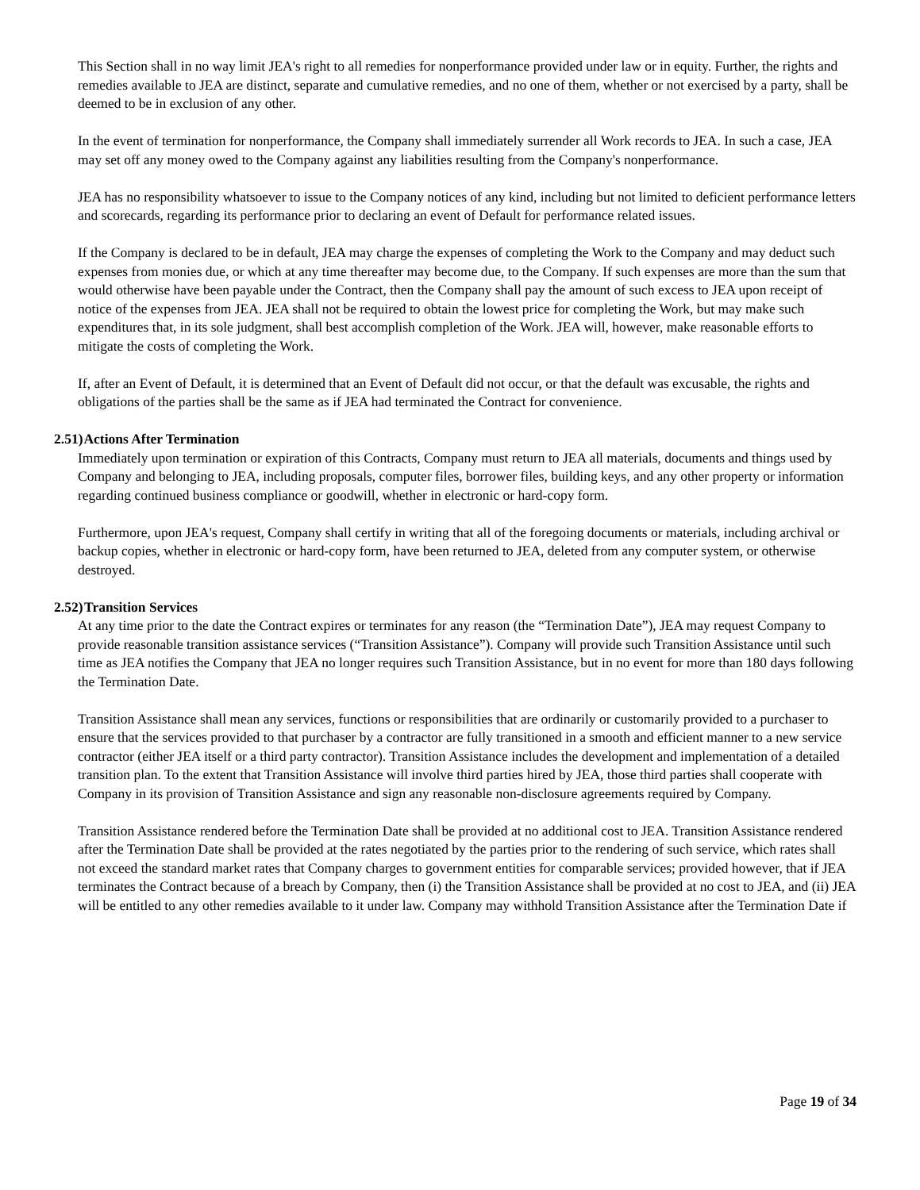This Section shall in no way limit JEA's right to all remedies for nonperformance provided under law or in equity. Further, the rights and remedies available to JEA are distinct, separate and cumulative remedies, and no one of them, whether or not exercised by a party, shall be deemed to be in exclusion of any other.
In the event of termination for nonperformance, the Company shall immediately surrender all Work records to JEA. In such a case, JEA may set off any money owed to the Company against any liabilities resulting from the Company's nonperformance.
JEA has no responsibility whatsoever to issue to the Company notices of any kind, including but not limited to deficient performance letters and scorecards, regarding its performance prior to declaring an event of Default for performance related issues.
If the Company is declared to be in default, JEA may charge the expenses of completing the Work to the Company and may deduct such expenses from monies due, or which at any time thereafter may become due, to the Company. If such expenses are more than the sum that would otherwise have been payable under the Contract, then the Company shall pay the amount of such excess to JEA upon receipt of notice of the expenses from JEA. JEA shall not be required to obtain the lowest price for completing the Work, but may make such expenditures that, in its sole judgment, shall best accomplish completion of the Work. JEA will, however, make reasonable efforts to mitigate the costs of completing the Work.
If, after an Event of Default, it is determined that an Event of Default did not occur, or that the default was excusable, the rights and obligations of the parties shall be the same as if JEA had terminated the Contract for convenience.
2.51) Actions After Termination
Immediately upon termination or expiration of this Contracts, Company must return to JEA all materials, documents and things used by Company and belonging to JEA, including proposals, computer files, borrower files, building keys, and any other property or information regarding continued business compliance or goodwill, whether in electronic or hard-copy form.
Furthermore, upon JEA's request, Company shall certify in writing that all of the foregoing documents or materials, including archival or backup copies, whether in electronic or hard-copy form, have been returned to JEA, deleted from any computer system, or otherwise destroyed.
2.52) Transition Services
At any time prior to the date the Contract expires or terminates for any reason (the “Termination Date”), JEA may request Company to provide reasonable transition assistance services (“Transition Assistance”). Company will provide such Transition Assistance until such time as JEA notifies the Company that JEA no longer requires such Transition Assistance, but in no event for more than 180 days following the Termination Date.
Transition Assistance shall mean any services, functions or responsibilities that are ordinarily or customarily provided to a purchaser to ensure that the services provided to that purchaser by a contractor are fully transitioned in a smooth and efficient manner to a new service contractor (either JEA itself or a third party contractor). Transition Assistance includes the development and implementation of a detailed transition plan. To the extent that Transition Assistance will involve third parties hired by JEA, those third parties shall cooperate with Company in its provision of Transition Assistance and sign any reasonable non-disclosure agreements required by Company.
Transition Assistance rendered before the Termination Date shall be provided at no additional cost to JEA. Transition Assistance rendered after the Termination Date shall be provided at the rates negotiated by the parties prior to the rendering of such service, which rates shall not exceed the standard market rates that Company charges to government entities for comparable services; provided however, that if JEA terminates the Contract because of a breach by Company, then (i) the Transition Assistance shall be provided at no cost to JEA, and (ii) JEA will be entitled to any other remedies available to it under law. Company may withhold Transition Assistance after the Termination Date if
Page 19 of 34